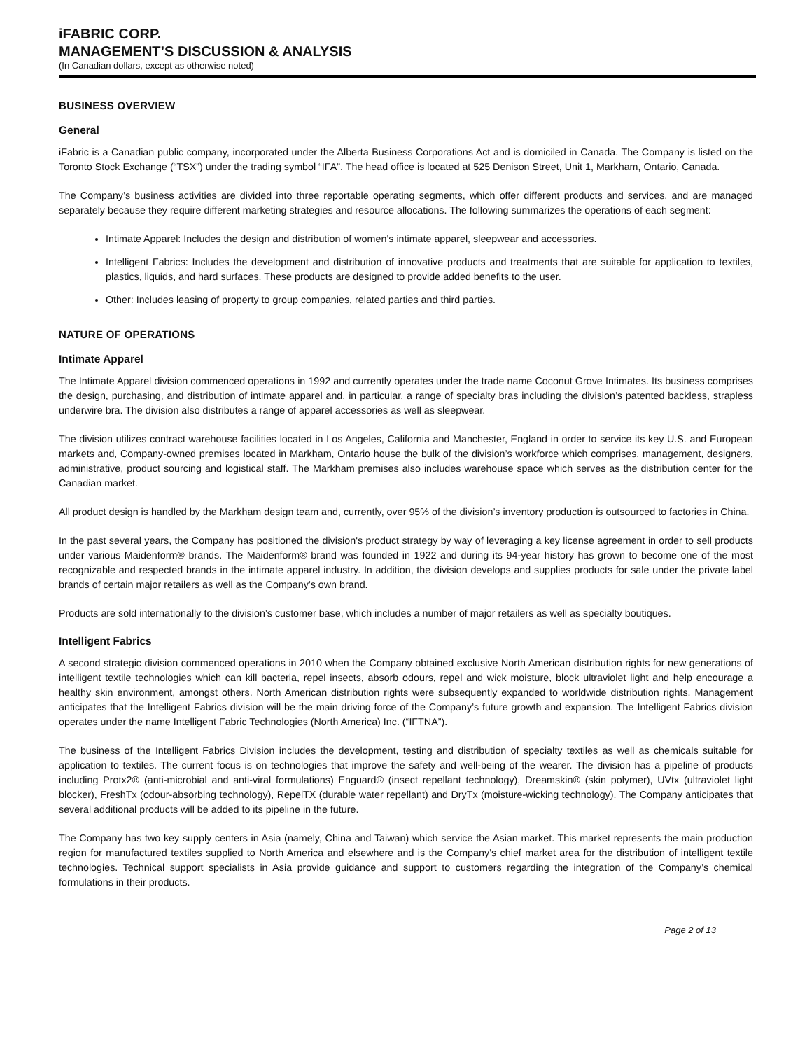iFABRIC CORP.
MANAGEMENT’S DISCUSSION & ANALYSIS
(In Canadian dollars, except as otherwise noted)
BUSINESS OVERVIEW
General
iFabric is a Canadian public company, incorporated under the Alberta Business Corporations Act and is domiciled in Canada. The Company is listed on the Toronto Stock Exchange (“TSX”) under the trading symbol “IFA”. The head office is located at 525 Denison Street, Unit 1, Markham, Ontario, Canada.
The Company’s business activities are divided into three reportable operating segments, which offer different products and services, and are managed separately because they require different marketing strategies and resource allocations. The following summarizes the operations of each segment:
Intimate Apparel: Includes the design and distribution of women’s intimate apparel, sleepwear and accessories.
Intelligent Fabrics: Includes the development and distribution of innovative products and treatments that are suitable for application to textiles, plastics, liquids, and hard surfaces. These products are designed to provide added benefits to the user.
Other: Includes leasing of property to group companies, related parties and third parties.
NATURE OF OPERATIONS
Intimate Apparel
The Intimate Apparel division commenced operations in 1992 and currently operates under the trade name Coconut Grove Intimates. Its business comprises the design, purchasing, and distribution of intimate apparel and, in particular, a range of specialty bras including the division’s patented backless, strapless underwire bra. The division also distributes a range of apparel accessories as well as sleepwear.
The division utilizes contract warehouse facilities located in Los Angeles, California and Manchester, England in order to service its key U.S. and European markets and, Company-owned premises located in Markham, Ontario house the bulk of the division’s workforce which comprises, management, designers, administrative, product sourcing and logistical staff. The Markham premises also includes warehouse space which serves as the distribution center for the Canadian market.
All product design is handled by the Markham design team and, currently, over 95% of the division’s inventory production is outsourced to factories in China.
In the past several years, the Company has positioned the division's product strategy by way of leveraging a key license agreement in order to sell products under various Maidenform® brands. The Maidenform® brand was founded in 1922 and during its 94-year history has grown to become one of the most recognizable and respected brands in the intimate apparel industry. In addition, the division develops and supplies products for sale under the private label brands of certain major retailers as well as the Company’s own brand.
Products are sold internationally to the division’s customer base, which includes a number of major retailers as well as specialty boutiques.
Intelligent Fabrics
A second strategic division commenced operations in 2010 when the Company obtained exclusive North American distribution rights for new generations of intelligent textile technologies which can kill bacteria, repel insects, absorb odours, repel and wick moisture, block ultraviolet light and help encourage a healthy skin environment, amongst others. North American distribution rights were subsequently expanded to worldwide distribution rights. Management anticipates that the Intelligent Fabrics division will be the main driving force of the Company’s future growth and expansion. The Intelligent Fabrics division operates under the name Intelligent Fabric Technologies (North America) Inc. (“IFTNA”).
The business of the Intelligent Fabrics Division includes the development, testing and distribution of specialty textiles as well as chemicals suitable for application to textiles. The current focus is on technologies that improve the safety and well-being of the wearer. The division has a pipeline of products including Protx2® (anti-microbial and anti-viral formulations) Enguard® (insect repellant technology), Dreamskin® (skin polymer), UVtx (ultraviolet light blocker), FreshTx (odour-absorbing technology), RepelTX (durable water repellant) and DryTx (moisture-wicking technology). The Company anticipates that several additional products will be added to its pipeline in the future.
The Company has two key supply centers in Asia (namely, China and Taiwan) which service the Asian market. This market represents the main production region for manufactured textiles supplied to North America and elsewhere and is the Company’s chief market area for the distribution of intelligent textile technologies. Technical support specialists in Asia provide guidance and support to customers regarding the integration of the Company’s chemical formulations in their products.
Page 2 of 13